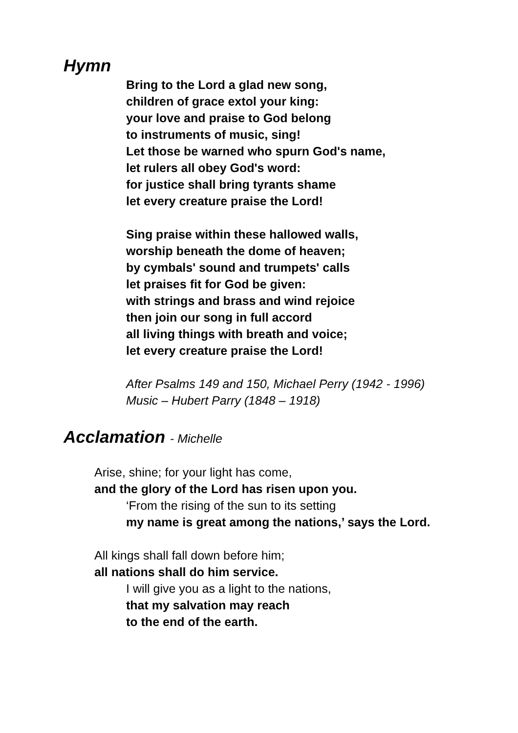Hymn
Bring to the Lord a glad new song,
children of grace extol your king:
your love and praise to God belong
to instruments of music, sing!
Let those be warned who spurn God's name,
let rulers all obey God's word:
for justice shall bring tyrants shame
let every creature praise the Lord!
Sing praise within these hallowed walls,
worship beneath the dome of heaven;
by cymbals' sound and trumpets' calls
let praises fit for God be given:
with strings and brass and wind rejoice
then join our song in full accord
all living things with breath and voice;
let every creature praise the Lord!
After Psalms 149 and 150, Michael Perry (1942 - 1996)
Music – Hubert Parry (1848 – 1918)
Acclamation - Michelle
Arise, shine; for your light has come,
and the glory of the Lord has risen upon you.
‘From the rising of the sun to its setting
my name is great among the nations,’ says the Lord.
All kings shall fall down before him;
all nations shall do him service.
I will give you as a light to the nations,
that my salvation may reach
to the end of the earth.